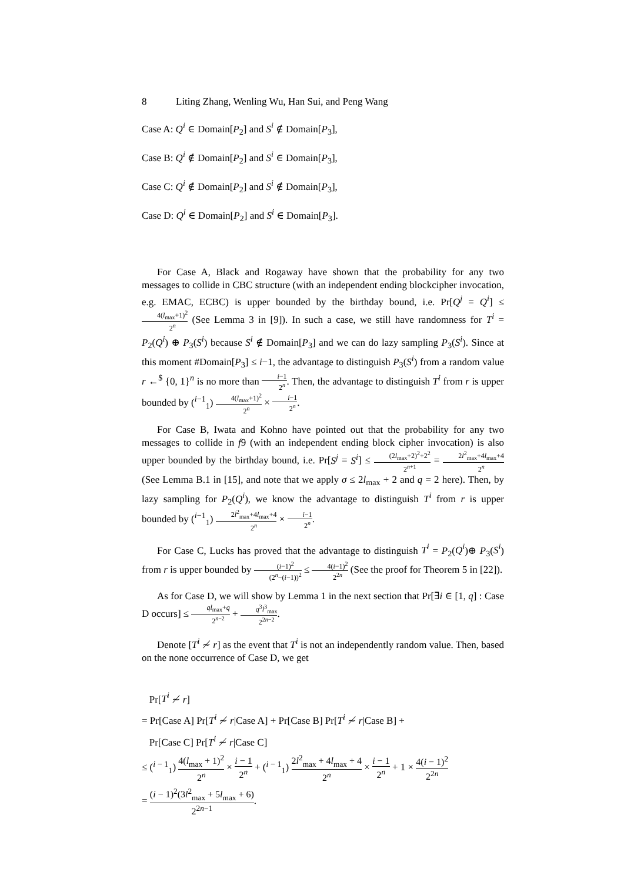8 Liting Zhang, Wenling Wu, Han Sui, and Peng Wang
Case A: Q<sup>i</sup> ∈ Domain[P<sub>2</sub>] and S<sup>i</sup> ∉ Domain[P<sub>3</sub>],
Case B: Q<sup>i</sup> ∉ Domain[P<sub>2</sub>] and S<sup>i</sup> ∈ Domain[P<sub>3</sub>],
Case C: Q<sup>i</sup> ∉ Domain[P<sub>2</sub>] and S<sup>i</sup> ∉ Domain[P<sub>3</sub>],
Case D: Q<sup>i</sup> ∈ Domain[P<sub>2</sub>] and S<sup>i</sup> ∈ Domain[P<sub>3</sub>].
For Case A, Black and Rogaway have shown that the probability for any two messages to collide in CBC structure (with an independent ending blockcipher invocation, e.g. EMAC, ECBC) is upper bounded by the birthday bound, i.e. Pr[Q<sup>j</sup> = Q<sup>i</sup>] ≤ 4(l<sub>max</sub>+1)<sup>2</sup> 2<sup>n</sup> (See Lemma 3 in [9]). In such a case, we still have randomness for T<sup>i</sup> = P<sub>2</sub>(Q<sup>i</sup>) ⊕ P<sub>3</sub>(S<sup>i</sup>) because S<sup>i</sup> ∉ Domain[P<sub>3</sub>] and we can do lazy sampling P<sub>3</sub>(S<sup>i</sup>). Since at this moment #Domain[P<sub>3</sub>] ≤ i−1, the advantage to distinguish P<sub>3</sub>(S<sup>i</sup>) from a random value r ←<sup>$</sup> {0, 1}<sup>n</sup> is no more than i−1 2<sup>n</sup>. Then, the advantage to distinguish T<sup>i</sup> from r is upper bounded by (<sup>i−1</sup><sub>1</sub>) 4(l<sub>max</sub>+1)<sup>2</sup> 2<sup>n</sup> × i−1 2<sup>n</sup>.
For Case B, Iwata and Kohno have pointed out that the probability for any two messages to collide in f9 (with an independent ending block cipher invocation) is also upper bounded by the birthday bound, i.e. Pr[S<sup>j</sup> = S<sup>i</sup>] ≤ (2l<sub>max</sub>+2)<sup>2</sup>+2<sup>2</sup> 2<sup>n+1</sup> = 2l<sup>2</sup><sub>max</sub>+4l<sub>max</sub>+4 2<sup>n</sup> (See Lemma B.1 in [15], and note that we apply σ ≤ 2l<sub>max</sub> + 2 and q = 2 here). Then, by lazy sampling for P<sub>2</sub>(Q<sup>i</sup>), we know the advantage to distinguish T<sup>i</sup> from r is upper bounded by (<sup>i−1</sup><sub>1</sub>) 2l<sup>2</sup><sub>max</sub>+4l<sub>max</sub>+4 2<sup>n</sup> × i−1 2<sup>n</sup>.
For Case C, Lucks has proved that the advantage to distinguish T<sup>i</sup> = P<sub>2</sub>(Q<sup>i</sup>)⊕ P<sub>3</sub>(S<sup>i</sup>) from r is upper bounded by (i−1)<sup>2</sup> (2<sup>n</sup>−(i−1))<sup>2</sup> ≤ 4(i−1)<sup>2</sup> 2<sup>2n</sup> (See the proof for Theorem 5 in [22]).
As for Case D, we will show by Lemma 1 in the next section that Pr[∃i ∈ [1, q] : Case D occurs] ≤ ql<sub>max</sub>+q 2<sup>n−2</sup> + q<sup>3</sup>l<sup>3</sup><sub>max</sub> 2<sup>2n−2</sup>.
Denote [T<sup>i</sup> ≁ r] as the event that T<sup>i</sup> is not an independently random value. Then, based on the none occurrence of Case D, we get
Pr[T<sup>i</sup> ≁ r]
= Pr[Case A] Pr[T<sup>i</sup> ≁ r|Case A] + Pr[Case B] Pr[T<sup>i</sup> ≁ r|Case B] +
Pr[Case C] Pr[T<sup>i</sup> ≁ r|Case C]
≤ (<sup>i − 1</sup><sub>1</sub>) 4(l<sub>max</sub> + 1)<sup>2</sup> 2<sup>n</sup> × i − 1 2<sup>n</sup> + (<sup>i − 1</sup><sub>1</sub>) 2l<sup>2</sup><sub>max</sub> + 4l<sub>max</sub> + 4 2<sup>n</sup> × i − 1 2<sup>n</sup> + 1 × 4(i − 1)<sup>2</sup> 2<sup>2n</sup>
= (i − 1)<sup>2</sup>(3l<sup>2</sup><sub>max</sub> + 5l<sub>max</sub> + 6) 2<sup>2n−1</sup>.